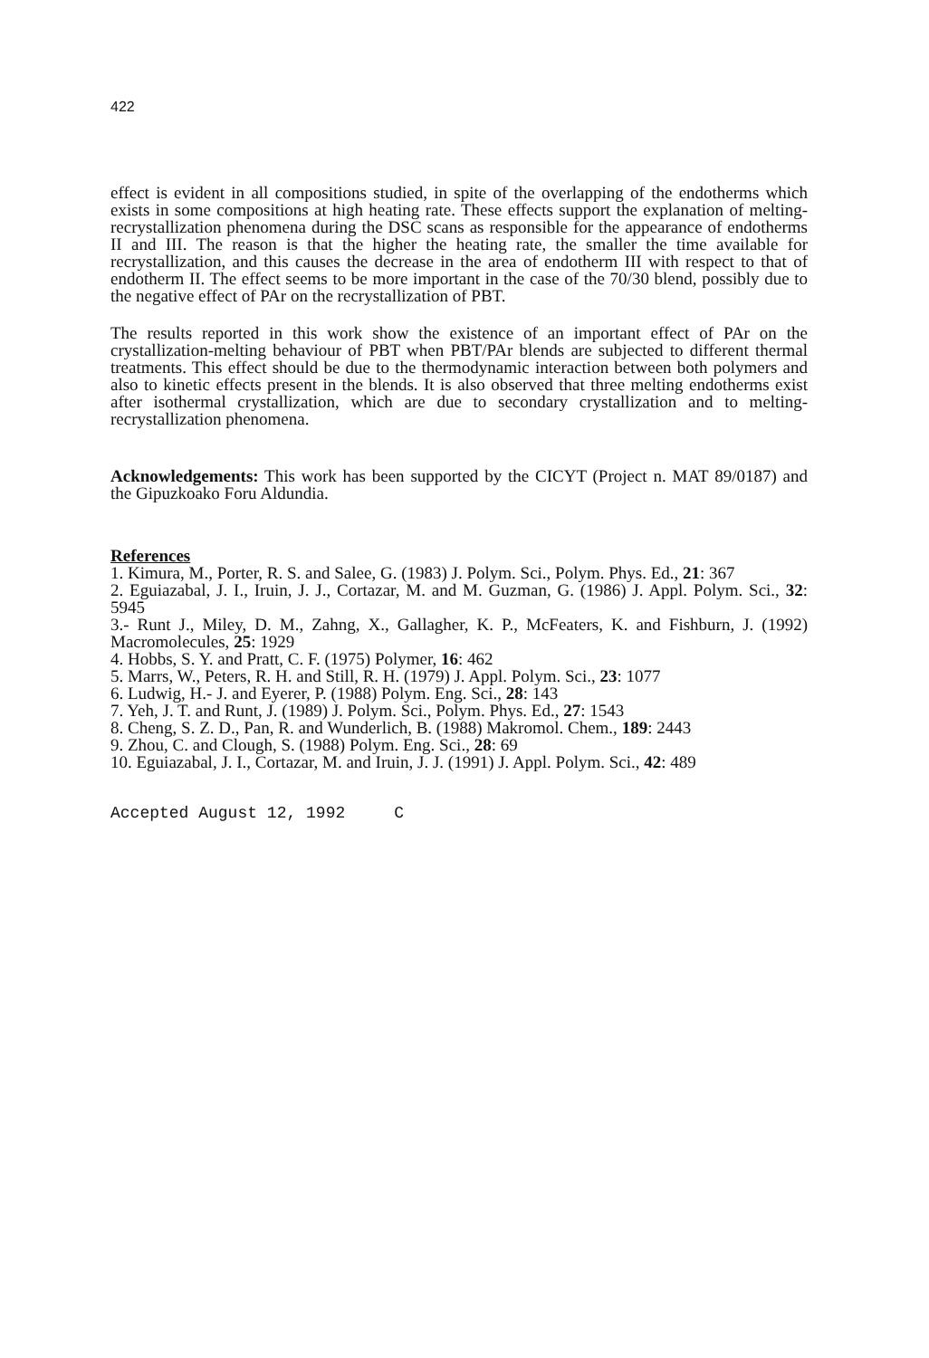422
effect is evident in all compositions studied, in spite of the overlapping of the endotherms which exists in some compositions at high heating rate. These effects support the explanation of melting-recrystallization phenomena during the DSC scans as responsible for the appearance of endotherms II and III. The reason is that the higher the heating rate, the smaller the time available for recrystallization, and this causes the decrease in the area of endotherm III with respect to that of endotherm II. The effect seems to be more important in the case of the 70/30 blend, possibly due to the negative effect of PAr on the recrystallization of PBT.
The results reported in this work show the existence of an important effect of PAr on the crystallization-melting behaviour of PBT when PBT/PAr blends are subjected to different thermal treatments. This effect should be due to the thermodynamic interaction between both polymers and also to kinetic effects present in the blends. It is also observed that three melting endotherms exist after isothermal crystallization, which are due to secondary crystallization and to melting-recrystallization phenomena.
Acknowledgements: This work has been supported by the CICYT (Project n. MAT 89/0187) and the Gipuzkoako Foru Aldundia.
References
1. Kimura, M., Porter, R. S. and Salee, G. (1983) J. Polym. Sci., Polym. Phys. Ed., 21: 367
2. Eguiazabal, J. I., Iruin, J. J., Cortazar, M. and M. Guzman, G. (1986) J. Appl. Polym. Sci., 32: 5945
3.- Runt J., Miley, D. M., Zahng, X., Gallagher, K. P., McFeaters, K. and Fishburn, J. (1992) Macromolecules, 25: 1929
4. Hobbs, S. Y. and Pratt, C. F. (1975) Polymer, 16: 462
5. Marrs, W., Peters, R. H. and Still, R. H. (1979) J. Appl. Polym. Sci., 23: 1077
6. Ludwig, H.- J. and Eyerer, P. (1988) Polym. Eng. Sci., 28: 143
7. Yeh, J. T. and Runt, J. (1989) J. Polym. Sci., Polym. Phys. Ed., 27: 1543
8. Cheng, S. Z. D., Pan, R. and Wunderlich, B. (1988) Makromol. Chem., 189: 2443
9. Zhou, C. and Clough, S. (1988) Polym. Eng. Sci., 28: 69
10. Eguiazabal, J. I., Cortazar, M. and Iruin, J. J. (1991) J. Appl. Polym. Sci., 42: 489
Accepted August 12, 1992 C